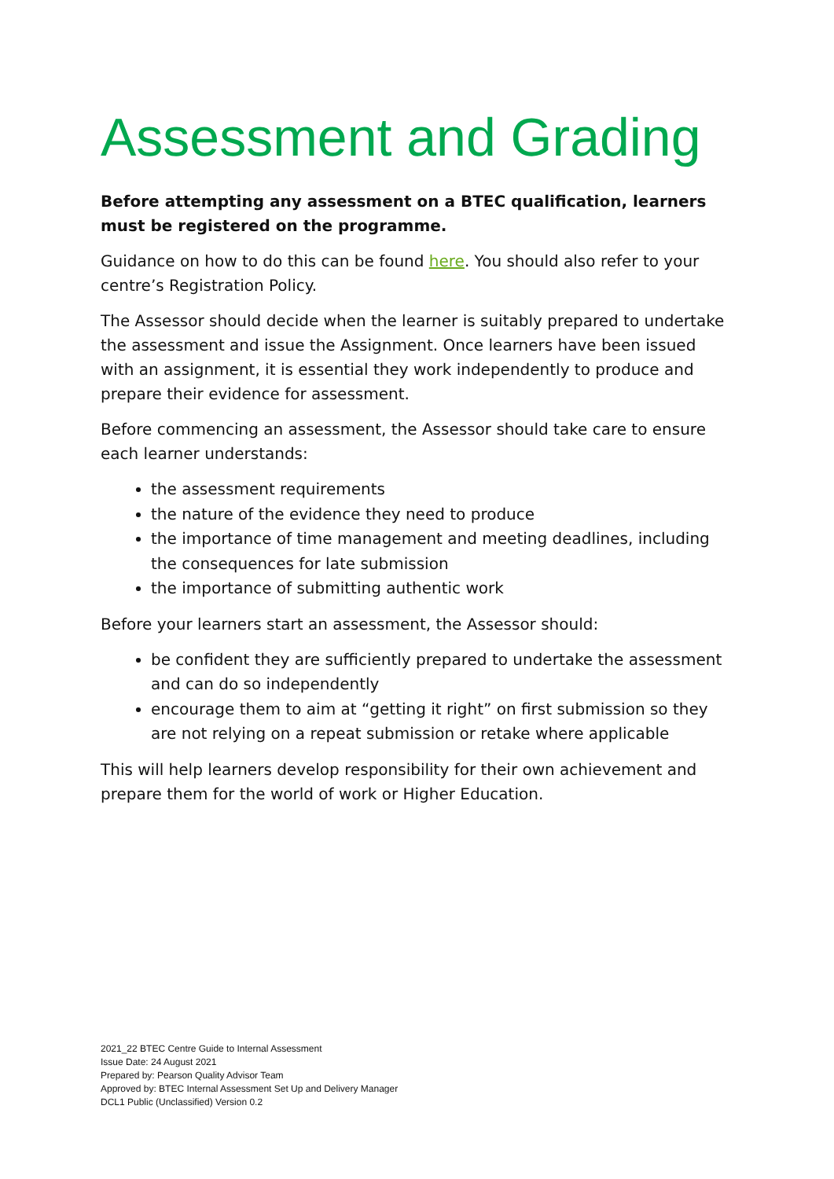Assessment and Grading
Before attempting any assessment on a BTEC qualification, learners must be registered on the programme.
Guidance on how to do this can be found here. You should also refer to your centre’s Registration Policy.
The Assessor should decide when the learner is suitably prepared to undertake the assessment and issue the Assignment. Once learners have been issued with an assignment, it is essential they work independently to produce and prepare their evidence for assessment.
Before commencing an assessment, the Assessor should take care to ensure each learner understands:
the assessment requirements
the nature of the evidence they need to produce
the importance of time management and meeting deadlines, including the consequences for late submission
the importance of submitting authentic work
Before your learners start an assessment, the Assessor should:
be confident they are sufficiently prepared to undertake the assessment and can do so independently
encourage them to aim at “getting it right” on first submission so they are not relying on a repeat submission or retake where applicable
This will help learners develop responsibility for their own achievement and prepare them for the world of work or Higher Education.
2021_22 BTEC Centre Guide to Internal Assessment
Issue Date: 24 August 2021
Prepared by: Pearson Quality Advisor Team
Approved by: BTEC Internal Assessment Set Up and Delivery Manager
DCL1 Public (Unclassified) Version 0.2